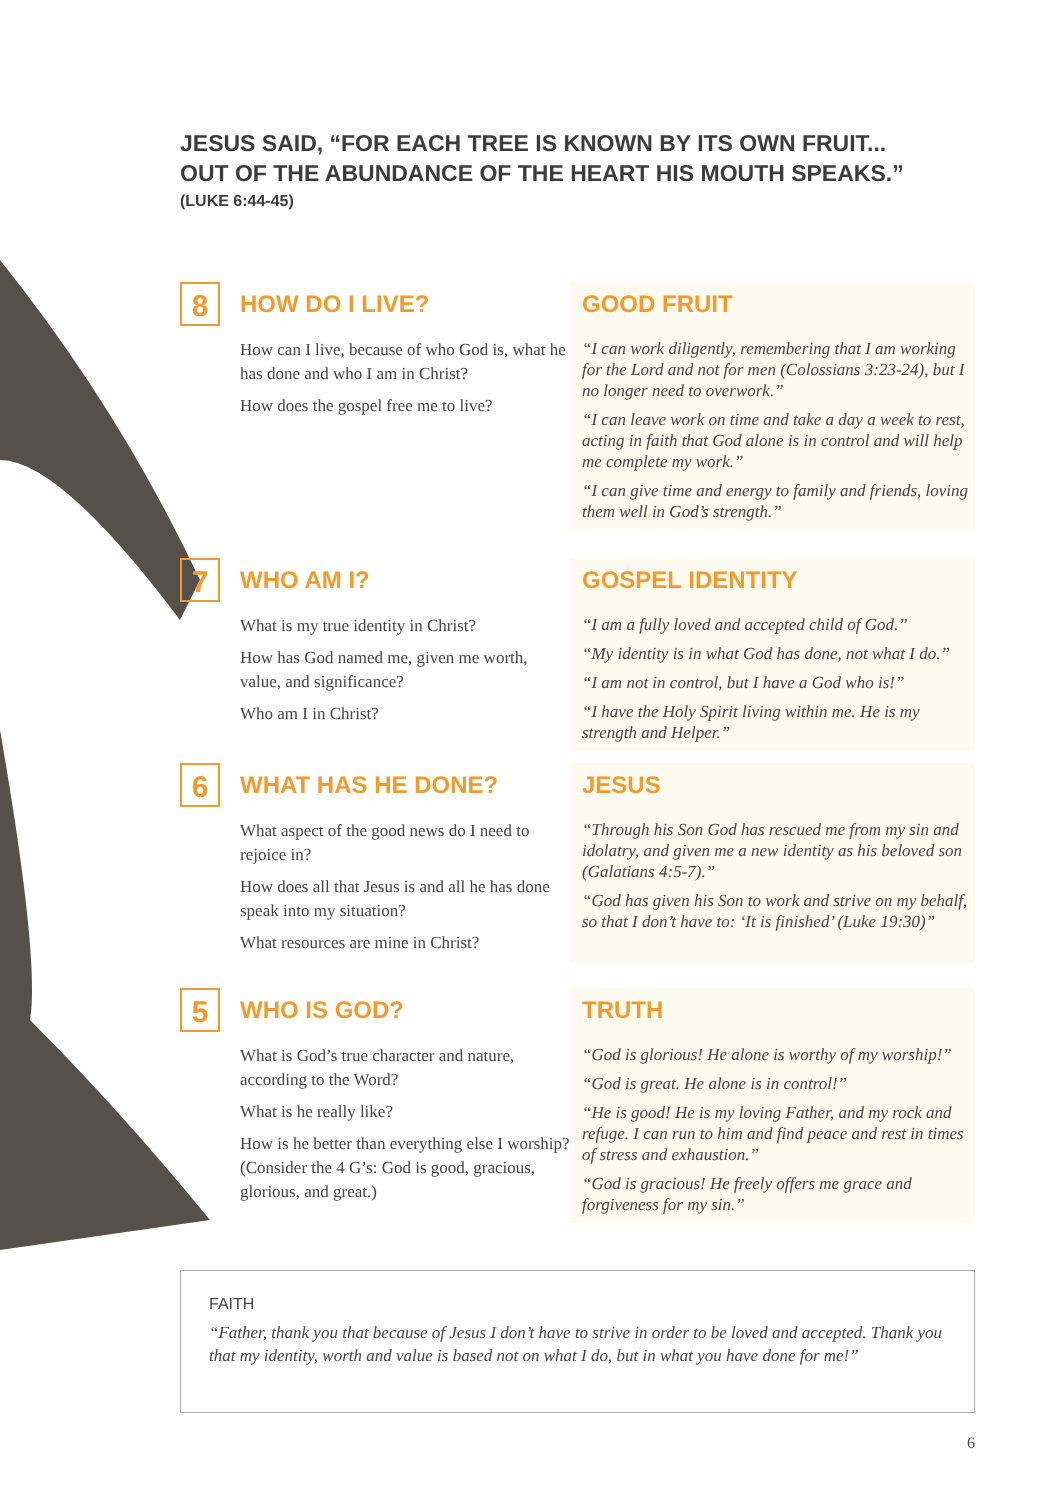JESUS SAID, “FOR EACH TREE IS KNOWN BY ITS OWN FRUIT...
OUT OF THE ABUNDANCE OF THE HEART HIS MOUTH SPEAKS.”
(LUKE 6:44-45)
8
HOW DO I LIVE?
How can I live, because of who God is, what he has done and who I am in Christ?
How does the gospel free me to live?
GOOD FRUIT
“I can work diligently, remembering that I am working for the Lord and not for men (Colossians 3:23-24), but I no longer need to overwork.”
“I can leave work on time and take a day a week to rest, acting in faith that God alone is in control and will help me complete my work.”
“I can give time and energy to family and friends, loving them well in God’s strength.”
7
WHO AM I?
What is my true identity in Christ?
How has God named me, given me worth, value, and significance?
Who am I in Christ?
GOSPEL IDENTITY
“I am a fully loved and accepted child of God.”
“My identity is in what God has done, not what I do.”
“I am not in control, but I have a God who is!”
“I have the Holy Spirit living within me. He is my strength and Helper.”
6
WHAT HAS HE DONE?
What aspect of the good news do I need to rejoice in?
How does all that Jesus is and all he has done speak into my situation?
What resources are mine in Christ?
JESUS
“Through his Son God has rescued me from my sin and idolatry, and given me a new identity as his beloved son (Galatians 4:5-7).”
“God has given his Son to work and strive on my behalf, so that I don’t have to: ‘It is finished’ (Luke 19:30)”
5
WHO IS GOD?
What is God’s true character and nature, according to the Word?
What is he really like?
How is he better than everything else I worship? (Consider the 4 G’s: God is good, gracious, glorious, and great.)
TRUTH
“God is glorious! He alone is worthy of my worship!”
“God is great. He alone is in control!”
“He is good! He is my loving Father, and my rock and refuge. I can run to him and find peace and rest in times of stress and exhaustion.”
“God is gracious! He freely offers me grace and forgiveness for my sin.”
FAITH
“Father, thank you that because of Jesus I don’t have to strive in order to be loved and accepted. Thank you that my identity, worth and value is based not on what I do, but in what you have done for me!”
6